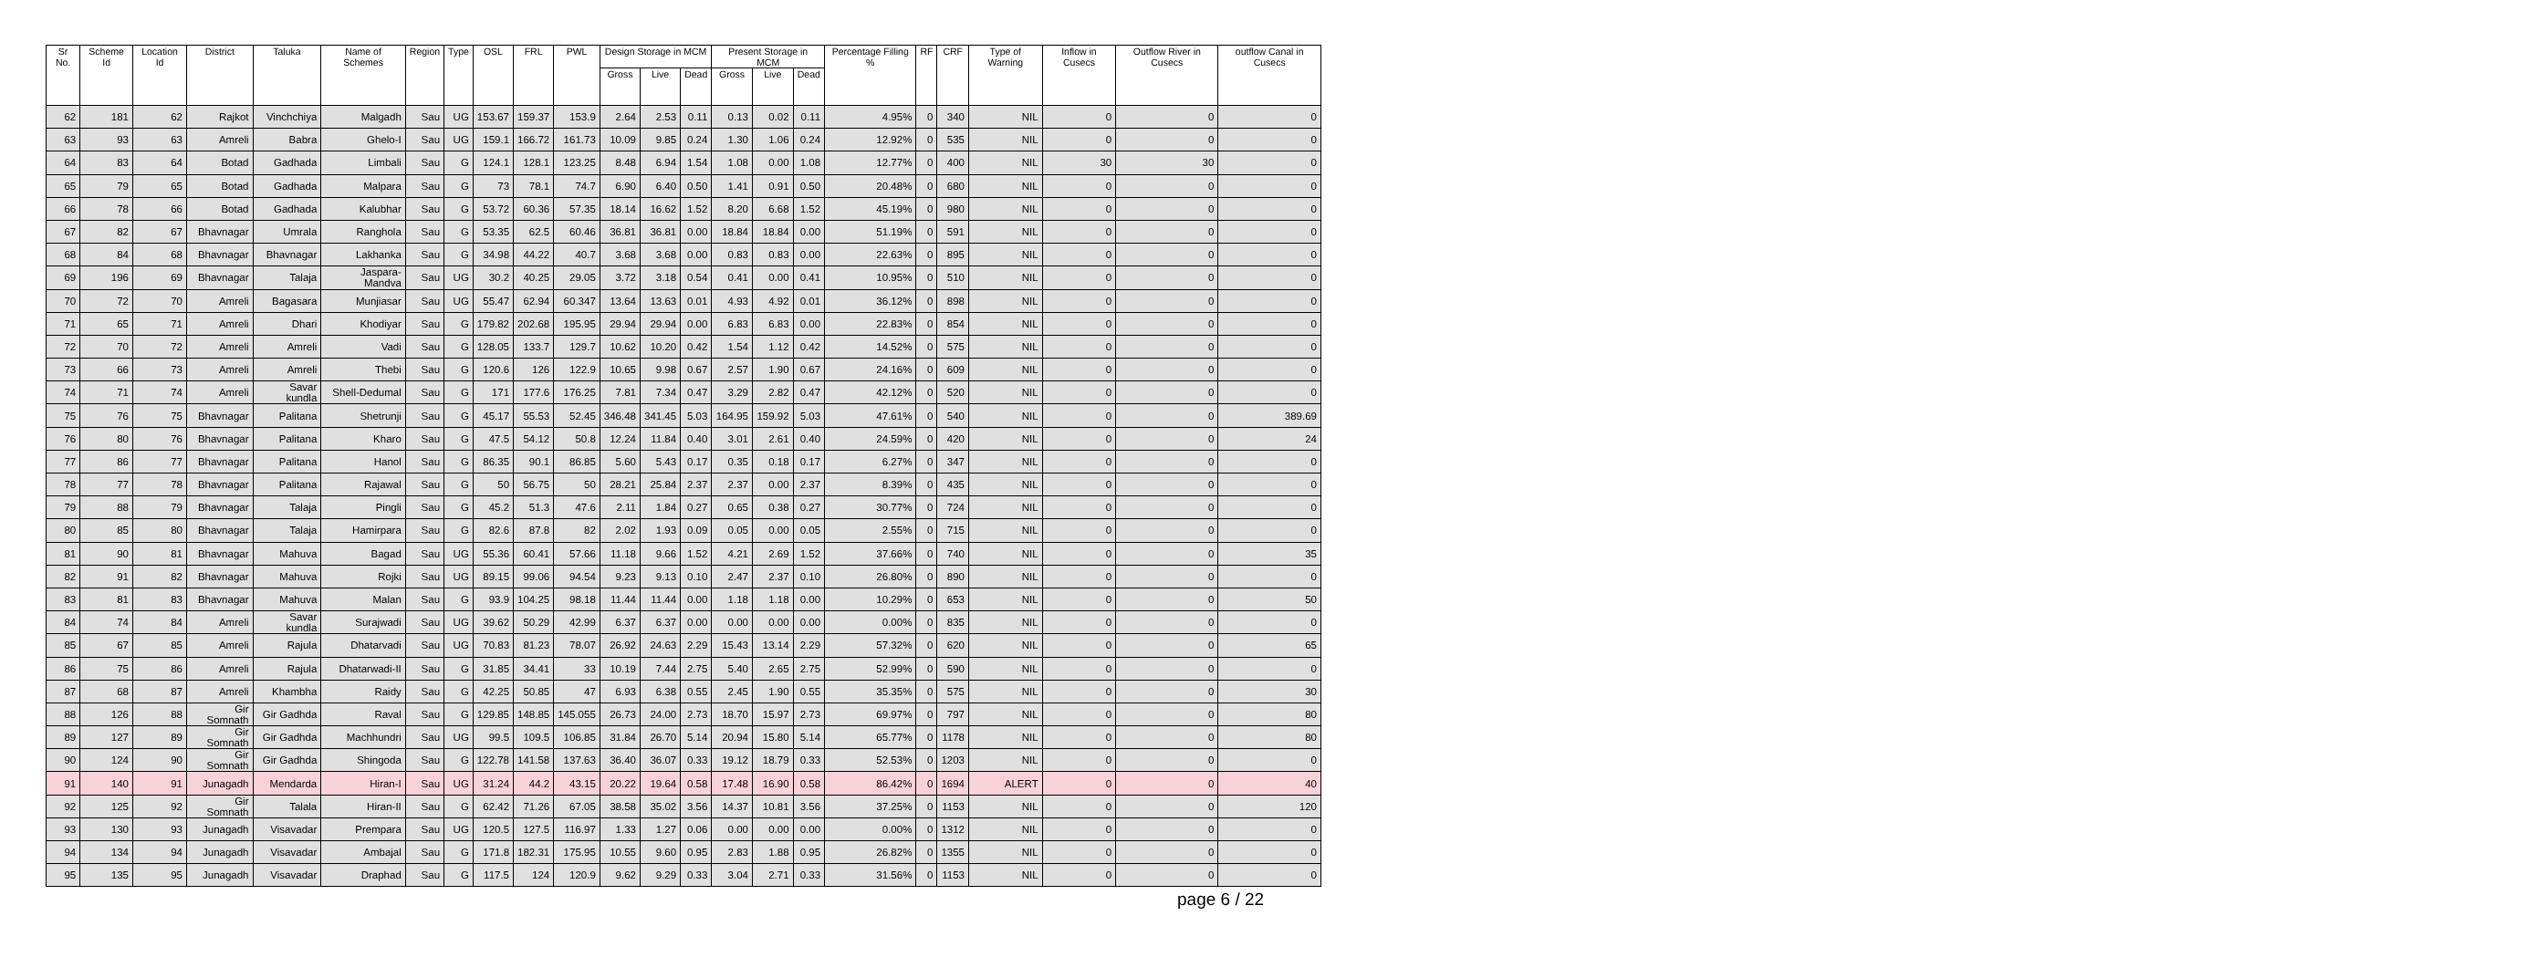| Sr No. | Scheme Id | Location Id | District | Taluka | Name of Schemes | Region | Type | OSL | FRL | PWL | Design Storage in MCM | | | Present Storage in MCM | | | Percentage Filling % | RF | CRF | Type of Warning | Inflow in Cusecs | Outflow River in Cusecs | outflow Canal in Cusecs |
| --- | --- | --- | --- | --- | --- | --- | --- | --- | --- | --- | --- | --- | --- | --- | --- | --- | --- | --- | --- | --- | --- | --- | --- |
| | | | | | | | | | | | Gross | Live | Dead | Gross | Live | Dead | | | | | | | |
| 62 | 181 | 62 | Rajkot | Vinchchiya | Malgadh | Sau | UG | 153.67 | 159.37 | 153.9 | 2.64 | 2.53 | 0.11 | 0.13 | 0.02 | 0.11 | 4.95% | 0 | 340 | NIL | 0 | 0 | 0 |
| 63 | 93 | 63 | Amreli | Babra | Ghelo-I | Sau | UG | 159.1 | 166.72 | 161.73 | 10.09 | 9.85 | 0.24 | 1.30 | 1.06 | 0.24 | 12.92% | 0 | 535 | NIL | 0 | 0 | 0 |
| 64 | 83 | 64 | Botad | Gadhada | Limbali | Sau | G | 124.1 | 128.1 | 123.25 | 8.48 | 6.94 | 1.54 | 1.08 | 0.00 | 1.08 | 12.77% | 0 | 400 | NIL | 30 | 30 | 0 |
| 65 | 79 | 65 | Botad | Gadhada | Malpara | Sau | G | 73 | 78.1 | 74.7 | 6.90 | 6.40 | 0.50 | 1.41 | 0.91 | 0.50 | 20.48% | 0 | 680 | NIL | 0 | 0 | 0 |
| 66 | 78 | 66 | Botad | Gadhada | Kalubhar | Sau | G | 53.72 | 60.36 | 57.35 | 18.14 | 16.62 | 1.52 | 8.20 | 6.68 | 1.52 | 45.19% | 0 | 980 | NIL | 0 | 0 | 0 |
| 67 | 82 | 67 | Bhavnagar | Umrala | Ranghola | Sau | G | 53.35 | 62.5 | 60.46 | 36.81 | 36.81 | 0.00 | 18.84 | 18.84 | 0.00 | 51.19% | 0 | 591 | NIL | 0 | 0 | 0 |
| 68 | 84 | 68 | Bhavnagar | Bhavnagar | Lakhanka | Sau | G | 34.98 | 44.22 | 40.7 | 3.68 | 3.68 | 0.00 | 0.83 | 0.83 | 0.00 | 22.63% | 0 | 895 | NIL | 0 | 0 | 0 |
| 69 | 196 | 69 | Bhavnagar | Talaja | Jaspara-Mandva | Sau | UG | 30.2 | 40.25 | 29.05 | 3.72 | 3.18 | 0.54 | 0.41 | 0.00 | 0.41 | 10.95% | 0 | 510 | NIL | 0 | 0 | 0 |
| 70 | 72 | 70 | Amreli | Bagasara | Munjiasar | Sau | UG | 55.47 | 62.94 | 60.347 | 13.64 | 13.63 | 0.01 | 4.93 | 4.92 | 0.01 | 36.12% | 0 | 898 | NIL | 0 | 0 | 0 |
| 71 | 65 | 71 | Amreli | Dhari | Khodiyar | Sau | G | 179.82 | 202.68 | 195.95 | 29.94 | 29.94 | 0.00 | 6.83 | 6.83 | 0.00 | 22.83% | 0 | 854 | NIL | 0 | 0 | 0 |
| 72 | 70 | 72 | Amreli | Amreli | Vadi | Sau | G | 128.05 | 133.7 | 129.7 | 10.62 | 10.20 | 0.42 | 1.54 | 1.12 | 0.42 | 14.52% | 0 | 575 | NIL | 0 | 0 | 0 |
| 73 | 66 | 73 | Amreli | Amreli | Thebi | Sau | G | 120.6 | 126 | 122.9 | 10.65 | 9.98 | 0.67 | 2.57 | 1.90 | 0.67 | 24.16% | 0 | 609 | NIL | 0 | 0 | 0 |
| 74 | 71 | 74 | Amreli | Savar kundla | Shell-Dedumal | Sau | G | 171 | 177.6 | 176.25 | 7.81 | 7.34 | 0.47 | 3.29 | 2.82 | 0.47 | 42.12% | 0 | 520 | NIL | 0 | 0 | 0 |
| 75 | 76 | 75 | Bhavnagar | Palitana | Shetrunji | Sau | G | 45.17 | 55.53 | 52.45 | 346.48 | 341.45 | 5.03 | 164.95 | 159.92 | 5.03 | 47.61% | 0 | 540 | NIL | 0 | 0 | 389.69 |
| 76 | 80 | 76 | Bhavnagar | Palitana | Kharo | Sau | G | 47.5 | 54.12 | 50.8 | 12.24 | 11.84 | 0.40 | 3.01 | 2.61 | 0.40 | 24.59% | 0 | 420 | NIL | 0 | 0 | 24 |
| 77 | 86 | 77 | Bhavnagar | Palitana | Hanol | Sau | G | 86.35 | 90.1 | 86.85 | 5.60 | 5.43 | 0.17 | 0.35 | 0.18 | 0.17 | 6.27% | 0 | 347 | NIL | 0 | 0 | 0 |
| 78 | 77 | 78 | Bhavnagar | Palitana | Rajawal | Sau | G | 50 | 56.75 | 50 | 28.21 | 25.84 | 2.37 | 2.37 | 0.00 | 2.37 | 8.39% | 0 | 435 | NIL | 0 | 0 | 0 |
| 79 | 88 | 79 | Bhavnagar | Talaja | Pingli | Sau | G | 45.2 | 51.3 | 47.6 | 2.11 | 1.84 | 0.27 | 0.65 | 0.38 | 0.27 | 30.77% | 0 | 724 | NIL | 0 | 0 | 0 |
| 80 | 85 | 80 | Bhavnagar | Talaja | Hamirpara | Sau | G | 82.6 | 87.8 | 82 | 2.02 | 1.93 | 0.09 | 0.05 | 0.00 | 0.05 | 2.55% | 0 | 715 | NIL | 0 | 0 | 0 |
| 81 | 90 | 81 | Bhavnagar | Mahuva | Bagad | Sau | UG | 55.36 | 60.41 | 57.66 | 11.18 | 9.66 | 1.52 | 4.21 | 2.69 | 1.52 | 37.66% | 0 | 740 | NIL | 0 | 0 | 35 |
| 82 | 91 | 82 | Bhavnagar | Mahuva | Rojki | Sau | UG | 89.15 | 99.06 | 94.54 | 9.23 | 9.13 | 0.10 | 2.47 | 2.37 | 0.10 | 26.80% | 0 | 890 | NIL | 0 | 0 | 0 |
| 83 | 81 | 83 | Bhavnagar | Mahuva | Malan | Sau | G | 93.9 | 104.25 | 98.18 | 11.44 | 11.44 | 0.00 | 1.18 | 1.18 | 0.00 | 10.29% | 0 | 653 | NIL | 0 | 0 | 50 |
| 84 | 74 | 84 | Amreli | Savar kundla | Surajwadi | Sau | UG | 39.62 | 50.29 | 42.99 | 6.37 | 6.37 | 0.00 | 0.00 | 0.00 | 0.00 | 0.00% | 0 | 835 | NIL | 0 | 0 | 0 |
| 85 | 67 | 85 | Amreli | Rajula | Dhatarvadi | Sau | UG | 70.83 | 81.23 | 78.07 | 26.92 | 24.63 | 2.29 | 15.43 | 13.14 | 2.29 | 57.32% | 0 | 620 | NIL | 0 | 0 | 65 |
| 86 | 75 | 86 | Amreli | Rajula | Dhatarwadi-II | Sau | G | 31.85 | 34.41 | 33 | 10.19 | 7.44 | 2.75 | 5.40 | 2.65 | 2.75 | 52.99% | 0 | 590 | NIL | 0 | 0 | 0 |
| 87 | 68 | 87 | Amreli | Khambha | Raidy | Sau | G | 42.25 | 50.85 | 47 | 6.93 | 6.38 | 0.55 | 2.45 | 1.90 | 0.55 | 35.35% | 0 | 575 | NIL | 0 | 0 | 30 |
| 88 | 126 | 88 | Gir Somnath | Gir Gadhda | Raval | Sau | G | 129.85 | 148.85 | 145.055 | 26.73 | 24.00 | 2.73 | 18.70 | 15.97 | 2.73 | 69.97% | 0 | 797 | NIL | 0 | 0 | 80 |
| 89 | 127 | 89 | Gir Somnath | Gir Gadhda | Machhundri | Sau | UG | 99.5 | 109.5 | 106.85 | 31.84 | 26.70 | 5.14 | 20.94 | 15.80 | 5.14 | 65.77% | 0 | 1178 | NIL | 0 | 0 | 80 |
| 90 | 124 | 90 | Gir Somnath | Gir Gadhda | Shingoda | Sau | G | 122.78 | 141.58 | 137.63 | 36.40 | 36.07 | 0.33 | 19.12 | 18.79 | 0.33 | 52.53% | 0 | 1203 | NIL | 0 | 0 | 0 |
| 91 | 140 | 91 | Junagadh | Mendarda | Hiran-I | Sau | UG | 31.24 | 44.2 | 43.15 | 20.22 | 19.64 | 0.58 | 17.48 | 16.90 | 0.58 | 86.42% | 0 | 1694 | ALERT | 0 | 0 | 40 |
| 92 | 125 | 92 | Gir Somnath | Talala | Hiran-II | Sau | G | 62.42 | 71.26 | 67.05 | 38.58 | 35.02 | 3.56 | 14.37 | 10.81 | 3.56 | 37.25% | 0 | 1153 | NIL | 0 | 0 | 120 |
| 93 | 130 | 93 | Junagadh | Visavadar | Prempara | Sau | UG | 120.5 | 127.5 | 116.97 | 1.33 | 1.27 | 0.06 | 0.00 | 0.00 | 0.00 | 0.00% | 0 | 1312 | NIL | 0 | 0 | 0 |
| 94 | 134 | 94 | Junagadh | Visavadar | Ambajal | Sau | G | 171.8 | 182.31 | 175.95 | 10.55 | 9.60 | 0.95 | 2.83 | 1.88 | 0.95 | 26.82% | 0 | 1355 | NIL | 0 | 0 | 0 |
| 95 | 135 | 95 | Junagadh | Visavadar | Draphad | Sau | G | 117.5 | 124 | 120.9 | 9.62 | 9.29 | 0.33 | 3.04 | 2.71 | 0.33 | 31.56% | 0 | 1153 | NIL | 0 | 0 | 0 |
page 6 / 22